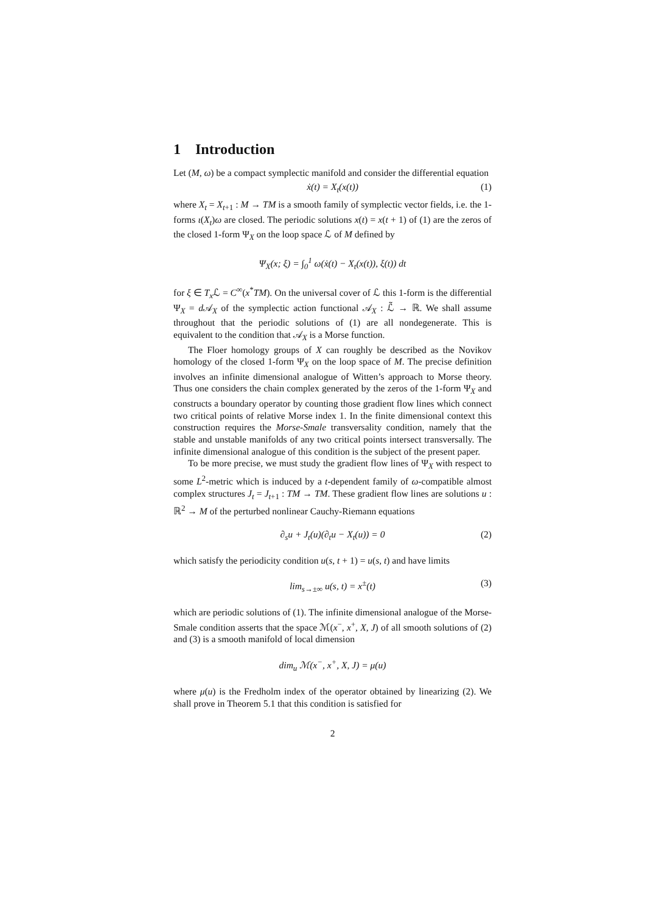1 Introduction
Let (M, ω) be a compact symplectic manifold and consider the differential equation
ẋ(t) = X<sub>t</sub>(x(t)) (1)
where X<sub>t</sub> = X<sub>t+1</sub> : M → TM is a smooth family of symplectic vector fields, i.e. the 1-forms ι(X<sub>t</sub>)ω are closed. The periodic solutions x(t) = x(t + 1) of (1) are the zeros of the closed 1-form Ψ<sub>X</sub> on the loop space ℒ of M defined by
Ψ<sub>X</sub>(x; ξ) = ∫<sub>0</sub><sup>1</sup> ω(ẋ(t) − X<sub>t</sub>(x(t)), ξ(t)) dt
for ξ ∈ T<sub>x</sub> ℒ = C<sup>∞</sup>(x<sup>*</sup>TM). On the universal cover of ℒ this 1-form is the differential Ψ<sub>X</sub> = d 𝒜<sub>X</sub> of the symplectic action functional 𝒜<sub>X</sub> : ℒ̃ → ℝ. We shall assume throughout that the periodic solutions of (1) are all nondegenerate. This is equivalent to the condition that 𝒜<sub>X</sub> is a Morse function.
The Floer homology groups of X can roughly be described as the Novikov homology of the closed 1-form Ψ<sub>X</sub> on the loop space of M. The precise definition involves an infinite dimensional analogue of Witten’s approach to Morse theory. Thus one considers the chain complex generated by the zeros of the 1-form Ψ<sub>X</sub> and constructs a boundary operator by counting those gradient flow lines which connect two critical points of relative Morse index 1. In the finite dimensional context this construction requires the Morse-Smale transversality condition, namely that the stable and unstable manifolds of any two critical points intersect transversally. The infinite dimensional analogue of this condition is the subject of the present paper.
To be more precise, we must study the gradient flow lines of Ψ<sub>X</sub> with respect to some L<sup>2</sup>-metric which is induced by a t-dependent family of ω-compatible almost complex structures J<sub>t</sub> = J<sub>t+1</sub> : TM → TM. These gradient flow lines are solutions u : ℝ<sup>2</sup> → M of the perturbed nonlinear Cauchy-Riemann equations
∂<sub>s</sub>u + J<sub>t</sub>(u)(∂<sub>t</sub>u − X<sub>t</sub>(u)) = 0 (2)
which satisfy the periodicity condition u(s, t + 1) = u(s, t) and have limits
lim<sub>s→±∞</sub> u(s, t) = x<sup>±</sup>(t) (3)
which are periodic solutions of (1). The infinite dimensional analogue of the Morse-Smale condition asserts that the space ℳ(x<sup>−</sup>, x<sup>+</sup>, X, J) of all smooth solutions of (2) and (3) is a smooth manifold of local dimension
dim<sub>u</sub> ℳ(x<sup>−</sup>, x<sup>+</sup>, X, J) = μ(u)
where μ(u) is the Fredholm index of the operator obtained by linearizing (2). We shall prove in Theorem 5.1 that this condition is satisfied for
2